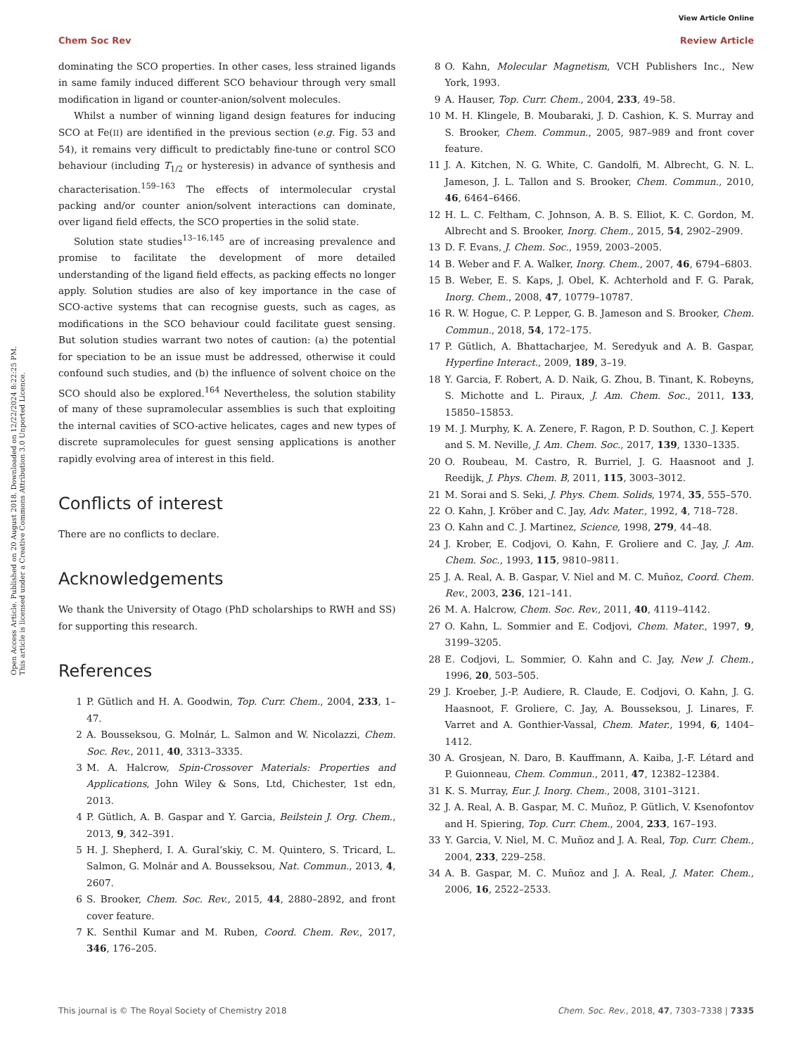View Article Online
Chem Soc Rev Review Article
Open Access Article. Published on 20 August 2018. Downloaded on 12/22/2024 8:22:25 PM.
This article is licensed under a Creative Commons Attribution 3.0 Unported Licence.
dominating the SCO properties. In other cases, less strained ligands in same family induced different SCO behaviour through very small modification in ligand or counter-anion/solvent molecules.
Whilst a number of winning ligand design features for inducing SCO at Fe(II) are identified in the previous section (e.g. Fig. 53 and 54), it remains very difficult to predictably fine-tune or control SCO behaviour (including T<sub>1/2</sub> or hysteresis) in advance of synthesis and characterisation.<sup>159–163</sup> The effects of intermolecular crystal packing and/or counter anion/solvent interactions can dominate, over ligand field effects, the SCO properties in the solid state.
Solution state studies<sup>13–16,145</sup> are of increasing prevalence and promise to facilitate the development of more detailed understanding of the ligand field effects, as packing effects no longer apply. Solution studies are also of key importance in the case of SCO-active systems that can recognise guests, such as cages, as modifications in the SCO behaviour could facilitate guest sensing. But solution studies warrant two notes of caution: (a) the potential for speciation to be an issue must be addressed, otherwise it could confound such studies, and (b) the influence of solvent choice on the SCO should also be explored.<sup>164</sup> Nevertheless, the solution stability of many of these supramolecular assemblies is such that exploiting the internal cavities of SCO-active helicates, cages and new types of discrete supramolecules for guest sensing applications is another rapidly evolving area of interest in this field.
Conflicts of interest
There are no conflicts to declare.
Acknowledgements
We thank the University of Otago (PhD scholarships to RWH and SS) for supporting this research.
References
1 P. Gütlich and H. A. Goodwin, Top. Curr. Chem., 2004, 233, 1–47.
2 A. Bousseksou, G. Molnár, L. Salmon and W. Nicolazzi, Chem. Soc. Rev., 2011, 40, 3313–3335.
3 M. A. Halcrow, Spin-Crossover Materials: Properties and Applications, John Wiley & Sons, Ltd, Chichester, 1st edn, 2013.
4 P. Gütlich, A. B. Gaspar and Y. Garcia, Beilstein J. Org. Chem., 2013, 9, 342–391.
5 H. J. Shepherd, I. A. Gural’skiy, C. M. Quintero, S. Tricard, L. Salmon, G. Molnár and A. Bousseksou, Nat. Commun., 2013, 4, 2607.
6 S. Brooker, Chem. Soc. Rev., 2015, 44, 2880–2892, and front cover feature.
7 K. Senthil Kumar and M. Ruben, Coord. Chem. Rev., 2017, 346, 176–205.
8 O. Kahn, Molecular Magnetism, VCH Publishers Inc., New York, 1993.
9 A. Hauser, Top. Curr. Chem., 2004, 233, 49–58.
10 M. H. Klingele, B. Moubaraki, J. D. Cashion, K. S. Murray and S. Brooker, Chem. Commun., 2005, 987–989 and front cover feature.
11 J. A. Kitchen, N. G. White, C. Gandolfi, M. Albrecht, G. N. L. Jameson, J. L. Tallon and S. Brooker, Chem. Commun., 2010, 46, 6464–6466.
12 H. L. C. Feltham, C. Johnson, A. B. S. Elliot, K. C. Gordon, M. Albrecht and S. Brooker, Inorg. Chem., 2015, 54, 2902–2909.
13 D. F. Evans, J. Chem. Soc., 1959, 2003–2005.
14 B. Weber and F. A. Walker, Inorg. Chem., 2007, 46, 6794–6803.
15 B. Weber, E. S. Kaps, J. Obel, K. Achterhold and F. G. Parak, Inorg. Chem., 2008, 47, 10779–10787.
16 R. W. Hogue, C. P. Lepper, G. B. Jameson and S. Brooker, Chem. Commun., 2018, 54, 172–175.
17 P. Gütlich, A. Bhattacharjee, M. Seredyuk and A. B. Gaspar, Hyperfine Interact., 2009, 189, 3–19.
18 Y. Garcia, F. Robert, A. D. Naik, G. Zhou, B. Tinant, K. Robeyns, S. Michotte and L. Piraux, J. Am. Chem. Soc., 2011, 133, 15850–15853.
19 M. J. Murphy, K. A. Zenere, F. Ragon, P. D. Southon, C. J. Kepert and S. M. Neville, J. Am. Chem. Soc., 2017, 139, 1330–1335.
20 O. Roubeau, M. Castro, R. Burriel, J. G. Haasnoot and J. Reedijk, J. Phys. Chem. B, 2011, 115, 3003–3012.
21 M. Sorai and S. Seki, J. Phys. Chem. Solids, 1974, 35, 555–570.
22 O. Kahn, J. Kröber and C. Jay, Adv. Mater., 1992, 4, 718–728.
23 O. Kahn and C. J. Martinez, Science, 1998, 279, 44–48.
24 J. Krober, E. Codjovi, O. Kahn, F. Groliere and C. Jay, J. Am. Chem. Soc., 1993, 115, 9810–9811.
25 J. A. Real, A. B. Gaspar, V. Niel and M. C. Muñoz, Coord. Chem. Rev., 2003, 236, 121–141.
26 M. A. Halcrow, Chem. Soc. Rev., 2011, 40, 4119–4142.
27 O. Kahn, L. Sommier and E. Codjovi, Chem. Mater., 1997, 9, 3199–3205.
28 E. Codjovi, L. Sommier, O. Kahn and C. Jay, New J. Chem., 1996, 20, 503–505.
29 J. Kroeber, J.-P. Audiere, R. Claude, E. Codjovi, O. Kahn, J. G. Haasnoot, F. Groliere, C. Jay, A. Bousseksou, J. Linares, F. Varret and A. Gonthier-Vassal, Chem. Mater., 1994, 6, 1404–1412.
30 A. Grosjean, N. Daro, B. Kauffmann, A. Kaiba, J.-F. Létard and P. Guionneau, Chem. Commun., 2011, 47, 12382–12384.
31 K. S. Murray, Eur. J. Inorg. Chem., 2008, 3101–3121.
32 J. A. Real, A. B. Gaspar, M. C. Muñoz, P. Gütlich, V. Ksenofontov and H. Spiering, Top. Curr. Chem., 2004, 233, 167–193.
33 Y. Garcia, V. Niel, M. C. Muñoz and J. A. Real, Top. Curr. Chem., 2004, 233, 229–258.
34 A. B. Gaspar, M. C. Muñoz and J. A. Real, J. Mater. Chem., 2006, 16, 2522–2533.
This journal is © The Royal Society of Chemistry 2018 Chem. Soc. Rev., 2018, 47, 7303–7338 | 7335